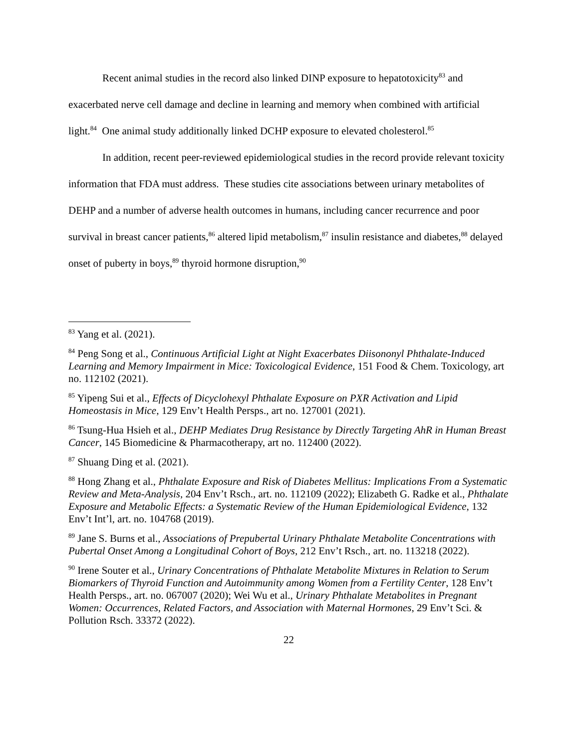Recent animal studies in the record also linked DINP exposure to hepatotoxicity<sup>83</sup> and exacerbated nerve cell damage and decline in learning and memory when combined with artificial light.<sup>84</sup> One animal study additionally linked DCHP exposure to elevated cholesterol.<sup>85</sup>
In addition, recent peer-reviewed epidemiological studies in the record provide relevant toxicity information that FDA must address. These studies cite associations between urinary metabolites of DEHP and a number of adverse health outcomes in humans, including cancer recurrence and poor survival in breast cancer patients,<sup>86</sup> altered lipid metabolism,<sup>87</sup> insulin resistance and diabetes,<sup>88</sup> delayed onset of puberty in boys,<sup>89</sup> thyroid hormone disruption,<sup>90</sup>
<sup>83</sup> Yang et al. (2021).
<sup>84</sup> Peng Song et al., Continuous Artificial Light at Night Exacerbates Diisononyl Phthalate-Induced Learning and Memory Impairment in Mice: Toxicological Evidence, 151 Food & Chem. Toxicology, art no. 112102 (2021).
<sup>85</sup> Yipeng Sui et al., Effects of Dicyclohexyl Phthalate Exposure on PXR Activation and Lipid Homeostasis in Mice, 129 Env’t Health Persps., art no. 127001 (2021).
<sup>86</sup> Tsung-Hua Hsieh et al., DEHP Mediates Drug Resistance by Directly Targeting AhR in Human Breast Cancer, 145 Biomedicine & Pharmacotherapy, art no. 112400 (2022).
<sup>87</sup> Shuang Ding et al. (2021).
<sup>88</sup> Hong Zhang et al., Phthalate Exposure and Risk of Diabetes Mellitus: Implications From a Systematic Review and Meta-Analysis, 204 Env’t Rsch., art. no. 112109 (2022); Elizabeth G. Radke et al., Phthalate Exposure and Metabolic Effects: a Systematic Review of the Human Epidemiological Evidence, 132 Env’t Int’l, art. no. 104768 (2019).
<sup>89</sup> Jane S. Burns et al., Associations of Prepubertal Urinary Phthalate Metabolite Concentrations with Pubertal Onset Among a Longitudinal Cohort of Boys, 212 Env’t Rsch., art. no. 113218 (2022).
<sup>90</sup> Irene Souter et al., Urinary Concentrations of Phthalate Metabolite Mixtures in Relation to Serum Biomarkers of Thyroid Function and Autoimmunity among Women from a Fertility Center, 128 Env’t Health Persps., art. no. 067007 (2020); Wei Wu et al., Urinary Phthalate Metabolites in Pregnant Women: Occurrences, Related Factors, and Association with Maternal Hormones, 29 Env’t Sci. & Pollution Rsch. 33372 (2022).
22